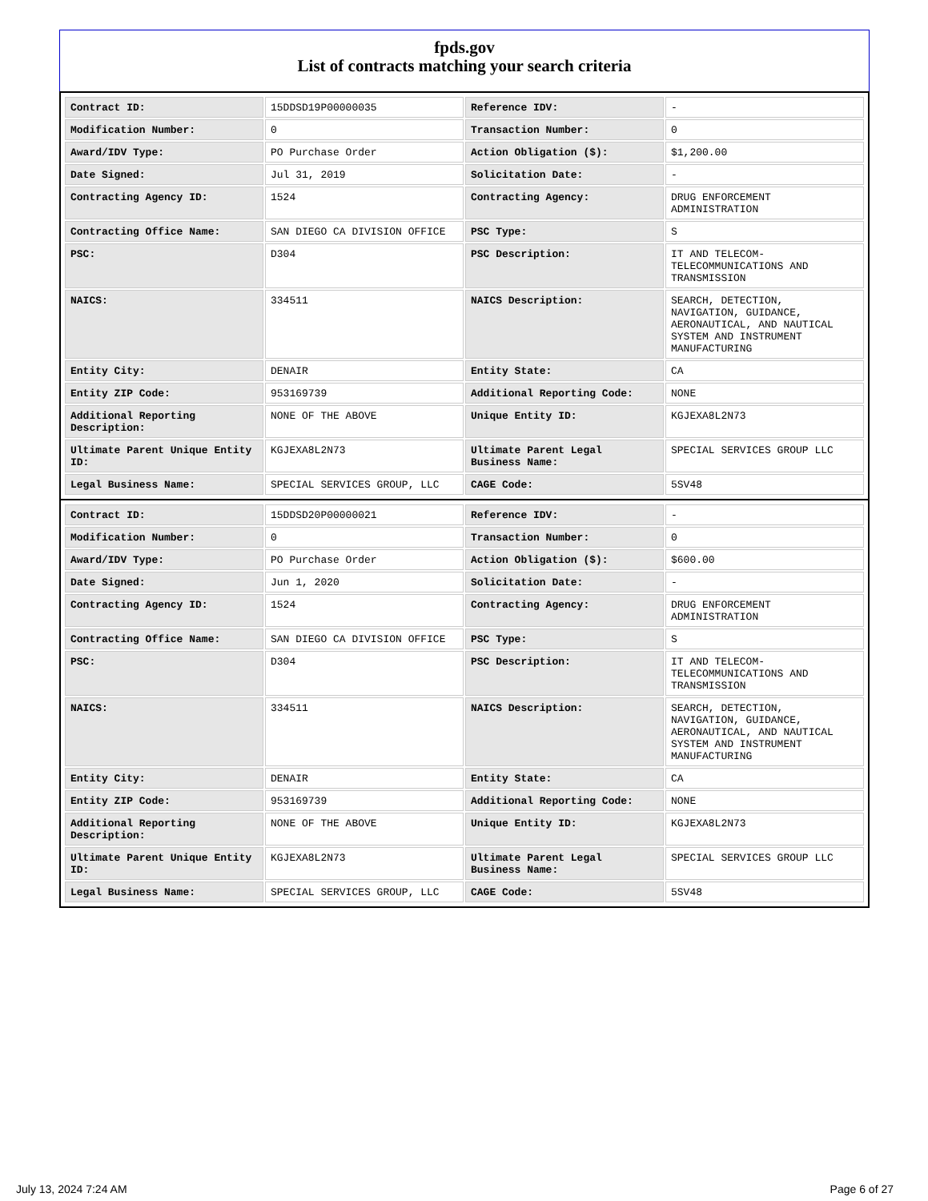fpds.gov
List of contracts matching your search criteria
| Contract ID: | 15DDSD19P00000035 | Reference IDV: | - |
| Modification Number: | 0 | Transaction Number: | 0 |
| Award/IDV Type: | PO Purchase Order | Action Obligation ($): | $1,200.00 |
| Date Signed: | Jul 31, 2019 | Solicitation Date: | - |
| Contracting Agency ID: | 1524 | Contracting Agency: | DRUG ENFORCEMENT ADMINISTRATION |
| Contracting Office Name: | SAN DIEGO CA DIVISION OFFICE | PSC Type: | S |
| PSC: | D304 | PSC Description: | IT AND TELECOM-TELECOMMUNICATIONS AND TRANSMISSION |
| NAICS: | 334511 | NAICS Description: | SEARCH, DETECTION, NAVIGATION, GUIDANCE, AERONAUTICAL, AND NAUTICAL SYSTEM AND INSTRUMENT MANUFACTURING |
| Entity City: | DENAIR | Entity State: | CA |
| Entity ZIP Code: | 953169739 | Additional Reporting Code: | NONE |
| Additional Reporting Description: | NONE OF THE ABOVE | Unique Entity ID: | KGJEXA8L2N73 |
| Ultimate Parent Unique Entity ID: | KGJEXA8L2N73 | Ultimate Parent Legal Business Name: | SPECIAL SERVICES GROUP LLC |
| Legal Business Name: | SPECIAL SERVICES GROUP, LLC | CAGE Code: | 5SV48 |
| Contract ID: | 15DDSD20P00000021 | Reference IDV: | - |
| Modification Number: | 0 | Transaction Number: | 0 |
| Award/IDV Type: | PO Purchase Order | Action Obligation ($): | $600.00 |
| Date Signed: | Jun 1, 2020 | Solicitation Date: | - |
| Contracting Agency ID: | 1524 | Contracting Agency: | DRUG ENFORCEMENT ADMINISTRATION |
| Contracting Office Name: | SAN DIEGO CA DIVISION OFFICE | PSC Type: | S |
| PSC: | D304 | PSC Description: | IT AND TELECOM-TELECOMMUNICATIONS AND TRANSMISSION |
| NAICS: | 334511 | NAICS Description: | SEARCH, DETECTION, NAVIGATION, GUIDANCE, AERONAUTICAL, AND NAUTICAL SYSTEM AND INSTRUMENT MANUFACTURING |
| Entity City: | DENAIR | Entity State: | CA |
| Entity ZIP Code: | 953169739 | Additional Reporting Code: | NONE |
| Additional Reporting Description: | NONE OF THE ABOVE | Unique Entity ID: | KGJEXA8L2N73 |
| Ultimate Parent Unique Entity ID: | KGJEXA8L2N73 | Ultimate Parent Legal Business Name: | SPECIAL SERVICES GROUP LLC |
| Legal Business Name: | SPECIAL SERVICES GROUP, LLC | CAGE Code: | 5SV48 |
July 13, 2024 7:24 AM Page 6 of 27